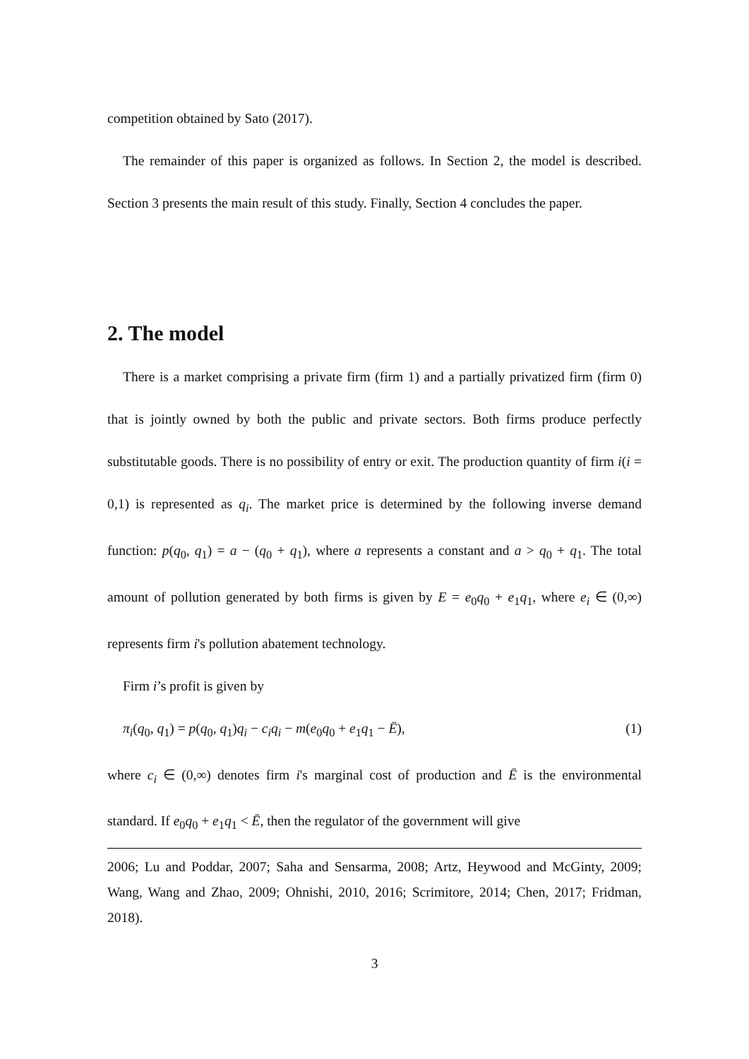competition obtained by Sato (2017).
The remainder of this paper is organized as follows. In Section 2, the model is described. Section 3 presents the main result of this study. Finally, Section 4 concludes the paper.
2. The model
There is a market comprising a private firm (firm 1) and a partially privatized firm (firm 0) that is jointly owned by both the public and private sectors. Both firms produce perfectly substitutable goods. There is no possibility of entry or exit. The production quantity of firm i(i = 0,1) is represented as q<sub>i</sub>. The market price is determined by the following inverse demand function: p(q<sub>0</sub>, q<sub>1</sub>) = a − (q<sub>0</sub> + q<sub>1</sub>), where a represents a constant and a > q<sub>0</sub> + q<sub>1</sub>. The total amount of pollution generated by both firms is given by E = e<sub>0</sub>q<sub>0</sub> + e<sub>1</sub>q<sub>1</sub>, where e<sub>i</sub> ∈ (0,∞) represents firm i's pollution abatement technology.
Firm i’s profit is given by
π<sub>i</sub>(q<sub>0</sub>, q<sub>1</sub>) = p(q<sub>0</sub>, q<sub>1</sub>)q<sub>i</sub> − c<sub>i</sub>q<sub>i</sub> − m(e<sub>0</sub>q<sub>0</sub> + e<sub>1</sub>q<sub>1</sub> − Ē), (1)
where c<sub>i</sub> ∈ (0,∞) denotes firm i's marginal cost of production and Ē is the environmental standard. If e<sub>0</sub>q<sub>0</sub> + e<sub>1</sub>q<sub>1</sub> < Ē, then the regulator of the government will give
2006; Lu and Poddar, 2007; Saha and Sensarma, 2008; Artz, Heywood and McGinty, 2009; Wang, Wang and Zhao, 2009; Ohnishi, 2010, 2016; Scrimitore, 2014; Chen, 2017; Fridman, 2018).
3